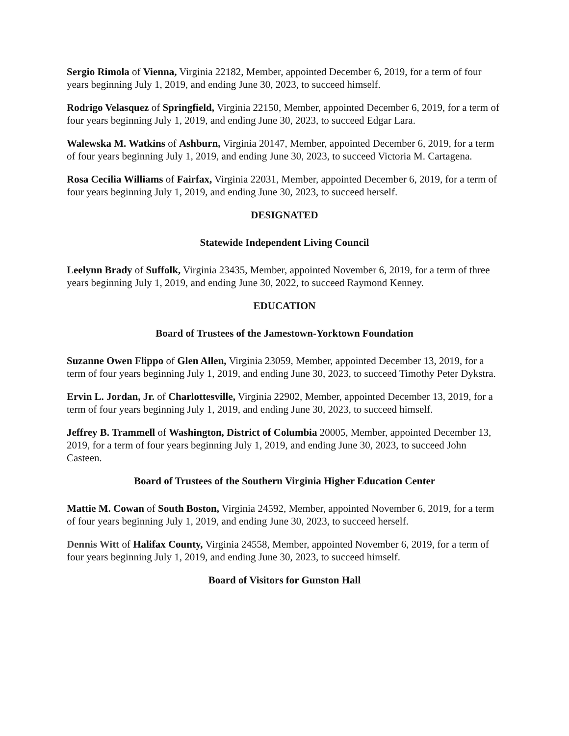Sergio Rimola of Vienna, Virginia 22182, Member, appointed December 6, 2019, for a term of four years beginning July 1, 2019, and ending June 30, 2023, to succeed himself.
Rodrigo Velasquez of Springfield, Virginia 22150, Member, appointed December 6, 2019, for a term of four years beginning July 1, 2019, and ending June 30, 2023, to succeed Edgar Lara.
Walewska M. Watkins of Ashburn, Virginia 20147, Member, appointed December 6, 2019, for a term of four years beginning July 1, 2019, and ending June 30, 2023, to succeed Victoria M. Cartagena.
Rosa Cecilia Williams of Fairfax, Virginia 22031, Member, appointed December 6, 2019, for a term of four years beginning July 1, 2019, and ending June 30, 2023, to succeed herself.
DESIGNATED
Statewide Independent Living Council
Leelynn Brady of Suffolk, Virginia 23435, Member, appointed November 6, 2019, for a term of three years beginning July 1, 2019, and ending June 30, 2022, to succeed Raymond Kenney.
EDUCATION
Board of Trustees of the Jamestown-Yorktown Foundation
Suzanne Owen Flippo of Glen Allen, Virginia 23059, Member, appointed December 13, 2019, for a term of four years beginning July 1, 2019, and ending June 30, 2023, to succeed Timothy Peter Dykstra.
Ervin L. Jordan, Jr. of Charlottesville, Virginia 22902, Member, appointed December 13, 2019, for a term of four years beginning July 1, 2019, and ending June 30, 2023, to succeed himself.
Jeffrey B. Trammell of Washington, District of Columbia 20005, Member, appointed December 13, 2019, for a term of four years beginning July 1, 2019, and ending June 30, 2023, to succeed John Casteen.
Board of Trustees of the Southern Virginia Higher Education Center
Mattie M. Cowan of South Boston, Virginia 24592, Member, appointed November 6, 2019, for a term of four years beginning July 1, 2019, and ending June 30, 2023, to succeed herself.
Dennis Witt of Halifax County, Virginia 24558, Member, appointed November 6, 2019, for a term of four years beginning July 1, 2019, and ending June 30, 2023, to succeed himself.
Board of Visitors for Gunston Hall